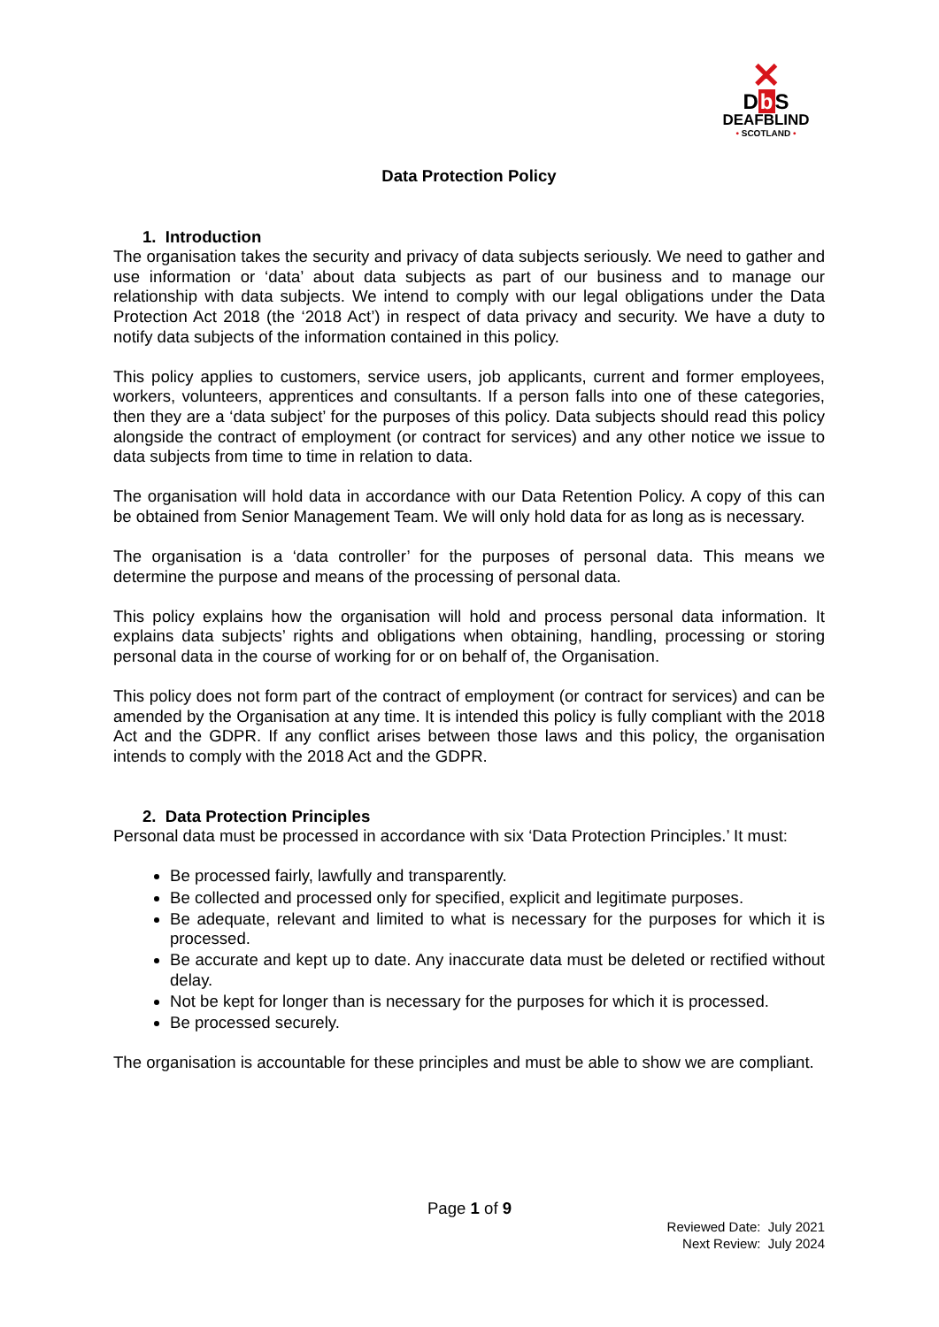✕
Db S
DEAFBLIND
• SCOTLAND •
Data Protection Policy
1. Introduction
The organisation takes the security and privacy of data subjects seriously. We need to gather and use information or ‘data’ about data subjects as part of our business and to manage our relationship with data subjects. We intend to comply with our legal obligations under the Data Protection Act 2018 (the ‘2018 Act’) in respect of data privacy and security. We have a duty to notify data subjects of the information contained in this policy.
This policy applies to customers, service users, job applicants, current and former employees, workers, volunteers, apprentices and consultants. If a person falls into one of these categories, then they are a ‘data subject’ for the purposes of this policy. Data subjects should read this policy alongside the contract of employment (or contract for services) and any other notice we issue to data subjects from time to time in relation to data.
The organisation will hold data in accordance with our Data Retention Policy. A copy of this can be obtained from Senior Management Team. We will only hold data for as long as is necessary.
The organisation is a ‘data controller’ for the purposes of personal data. This means we determine the purpose and means of the processing of personal data.
This policy explains how the organisation will hold and process personal data information. It explains data subjects’ rights and obligations when obtaining, handling, processing or storing personal data in the course of working for or on behalf of, the Organisation.
This policy does not form part of the contract of employment (or contract for services) and can be amended by the Organisation at any time. It is intended this policy is fully compliant with the 2018 Act and the GDPR. If any conflict arises between those laws and this policy, the organisation intends to comply with the 2018 Act and the GDPR.
2. Data Protection Principles
Personal data must be processed in accordance with six ‘Data Protection Principles.’ It must:
Be processed fairly, lawfully and transparently.
Be collected and processed only for specified, explicit and legitimate purposes.
Be adequate, relevant and limited to what is necessary for the purposes for which it is processed.
Be accurate and kept up to date. Any inaccurate data must be deleted or rectified without delay.
Not be kept for longer than is necessary for the purposes for which it is processed.
Be processed securely.
The organisation is accountable for these principles and must be able to show we are compliant.
Page 1 of 9
Reviewed Date: July 2021
Next Review: July 2024